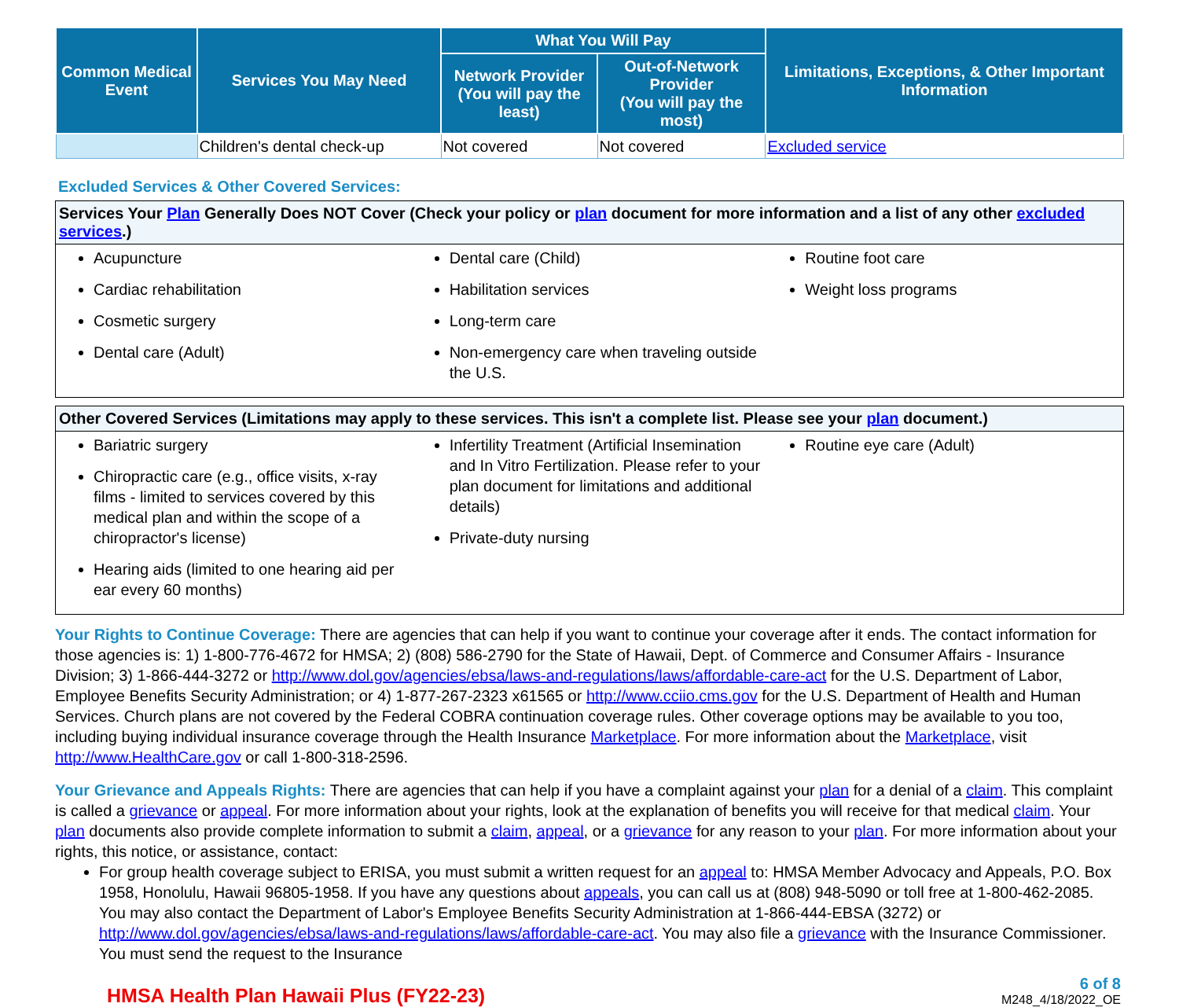| Common Medical Event | Services You May Need | What You Will Pay | | Limitations, Exceptions, & Other Important Information |
| --- | --- | --- | --- | --- |
| | | Network Provider (You will pay the least) | Out-of-Network Provider (You will pay the most) | |
| | Children's dental check-up | Not covered | Not covered | Excluded service |
Excluded Services & Other Covered Services:
Services Your Plan Generally Does NOT Cover (Check your policy or plan document for more information and a list of any other excluded services.)
Acupuncture
Cardiac rehabilitation
Cosmetic surgery
Dental care (Adult)
Dental care (Child)
Habilitation services
Long-term care
Non-emergency care when traveling outside the U.S.
Routine foot care
Weight loss programs
Other Covered Services (Limitations may apply to these services. This isn't a complete list. Please see your plan document.)
Bariatric surgery
Chiropractic care (e.g., office visits, x-ray films - limited to services covered by this medical plan and within the scope of a chiropractor's license)
Hearing aids (limited to one hearing aid per ear every 60 months)
Infertility Treatment (Artificial Insemination and In Vitro Fertilization. Please refer to your plan document for limitations and additional details)
Private-duty nursing
Routine eye care (Adult)
Your Rights to Continue Coverage: There are agencies that can help if you want to continue your coverage after it ends. The contact information for those agencies is: 1) 1-800-776-4672 for HMSA; 2) (808) 586-2790 for the State of Hawaii, Dept. of Commerce and Consumer Affairs - Insurance Division; 3) 1-866-444-3272 or http://www.dol.gov/agencies/ebsa/laws-and-regulations/laws/affordable-care-act for the U.S. Department of Labor, Employee Benefits Security Administration; or 4) 1-877-267-2323 x61565 or http://www.cciio.cms.gov for the U.S. Department of Health and Human Services. Church plans are not covered by the Federal COBRA continuation coverage rules. Other coverage options may be available to you too, including buying individual insurance coverage through the Health Insurance Marketplace. For more information about the Marketplace, visit http://www.HealthCare.gov or call 1-800-318-2596.
Your Grievance and Appeals Rights: There are agencies that can help if you have a complaint against your plan for a denial of a claim. This complaint is called a grievance or appeal. For more information about your rights, look at the explanation of benefits you will receive for that medical claim. Your plan documents also provide complete information to submit a claim, appeal, or a grievance for any reason to your plan. For more information about your rights, this notice, or assistance, contact:
For group health coverage subject to ERISA, you must submit a written request for an appeal to: HMSA Member Advocacy and Appeals, P.O. Box 1958, Honolulu, Hawaii 96805-1958. If you have any questions about appeals, you can call us at (808) 948-5090 or toll free at 1-800-462-2085. You may also contact the Department of Labor's Employee Benefits Security Administration at 1-866-444-EBSA (3272) or http://www.dol.gov/agencies/ebsa/laws-and-regulations/laws/affordable-care-act. You may also file a grievance with the Insurance Commissioner. You must send the request to the Insurance
HMSA Health Plan Hawaii Plus (FY22-23)
6 of 8
M248_4/18/2022_OE